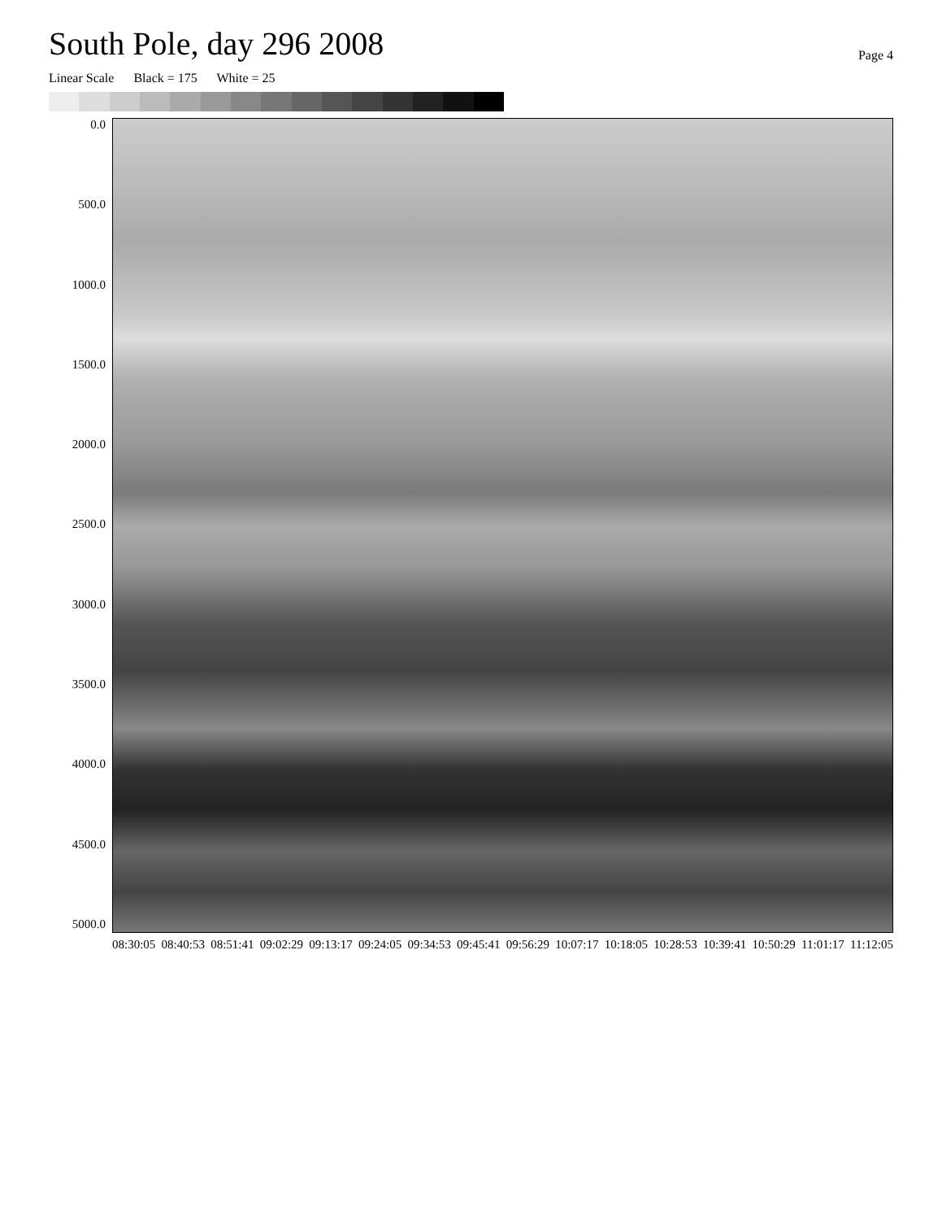South Pole, day 296 2008
Page 4
Linear Scale Black = 175 White = 25
0.0
500.0
1000.0
1500.0
2000.0
2500.0
3000.0
3500.0
4000.0
4500.0
5000.0
08:30:05 08:40:53 08:51:41 09:02:29 09:13:17 09:24:05 09:34:53 09:45:41 09:56:29 10:07:17 10:18:05 10:28:53 10:39:41 10:50:29 11:01:17 11:12:05